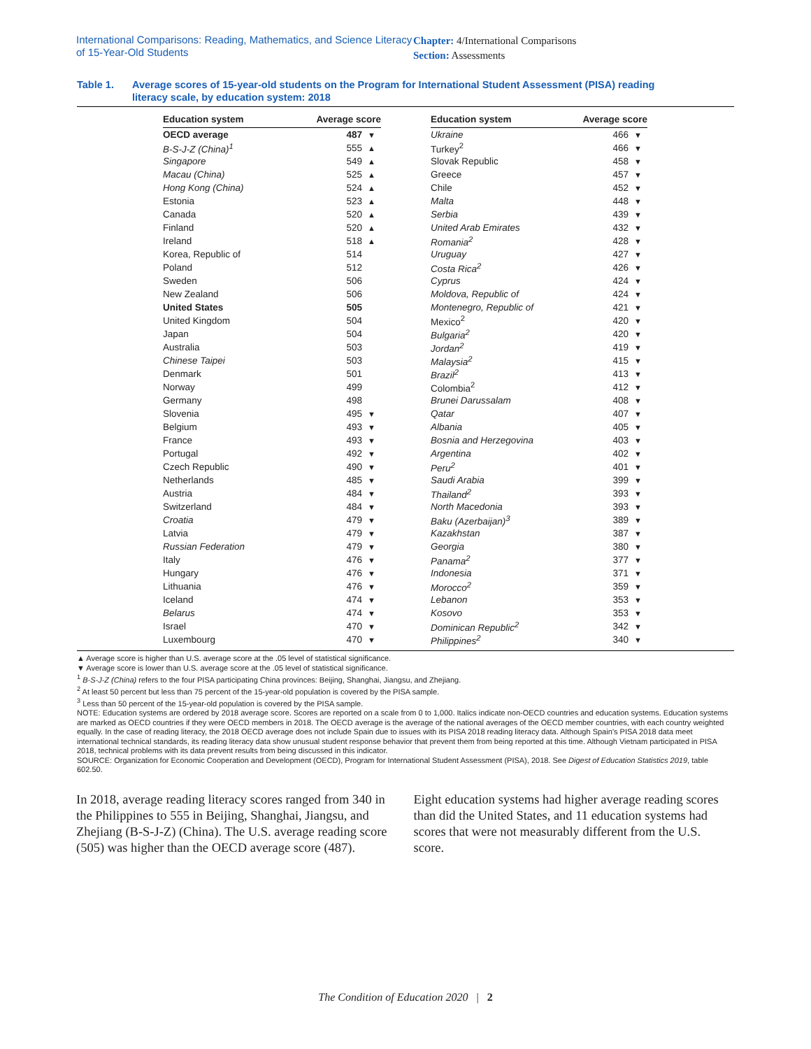International Comparisons: Reading, Mathematics, and Science Literacy of 15-Year-Old Students
Chapter: 4/International Comparisons
Section: Assessments
Table 1. Average scores of 15-year-old students on the Program for International Student Assessment (PISA) reading
literacy scale, by education system: 2018
| Education system | Average score | |
| --- | --- | --- |
| OECD average | 487 | ▼ |
| B-S-J-Z (China)<sup>1</sup> | 555 | ▲ |
| Singapore | 549 | ▲ |
| Macau (China) | 525 | ▲ |
| Hong Kong (China) | 524 | ▲ |
| Estonia | 523 | ▲ |
| Canada | 520 | ▲ |
| Finland | 520 | ▲ |
| Ireland | 518 | ▲ |
| Korea, Republic of | 514 | |
| Poland | 512 | |
| Sweden | 506 | |
| New Zealand | 506 | |
| United States | 505 | |
| United Kingdom | 504 | |
| Japan | 504 | |
| Australia | 503 | |
| Chinese Taipei | 503 | |
| Denmark | 501 | |
| Norway | 499 | |
| Germany | 498 | |
| Slovenia | 495 | ▼ |
| Belgium | 493 | ▼ |
| France | 493 | ▼ |
| Portugal | 492 | ▼ |
| Czech Republic | 490 | ▼ |
| Netherlands | 485 | ▼ |
| Austria | 484 | ▼ |
| Switzerland | 484 | ▼ |
| Croatia | 479 | ▼ |
| Latvia | 479 | ▼ |
| Russian Federation | 479 | ▼ |
| Italy | 476 | ▼ |
| Hungary | 476 | ▼ |
| Lithuania | 476 | ▼ |
| Iceland | 474 | ▼ |
| Belarus | 474 | ▼ |
| Israel | 470 | ▼ |
| Luxembourg | 470 | ▼ |
| Education system | Average score | |
| --- | --- | --- |
| Ukraine | 466 | ▼ |
| Turkey<sup>2</sup> | 466 | ▼ |
| Slovak Republic | 458 | ▼ |
| Greece | 457 | ▼ |
| Chile | 452 | ▼ |
| Malta | 448 | ▼ |
| Serbia | 439 | ▼ |
| United Arab Emirates | 432 | ▼ |
| Romania<sup>2</sup> | 428 | ▼ |
| Uruguay | 427 | ▼ |
| Costa Rica<sup>2</sup> | 426 | ▼ |
| Cyprus | 424 | ▼ |
| Moldova, Republic of | 424 | ▼ |
| Montenegro, Republic of | 421 | ▼ |
| Mexico<sup>2</sup> | 420 | ▼ |
| Bulgaria<sup>2</sup> | 420 | ▼ |
| Jordan<sup>2</sup> | 419 | ▼ |
| Malaysia<sup>2</sup> | 415 | ▼ |
| Brazil<sup>2</sup> | 413 | ▼ |
| Colombia<sup>2</sup> | 412 | ▼ |
| Brunei Darussalam | 408 | ▼ |
| Qatar | 407 | ▼ |
| Albania | 405 | ▼ |
| Bosnia and Herzegovina | 403 | ▼ |
| Argentina | 402 | ▼ |
| Peru<sup>2</sup> | 401 | ▼ |
| Saudi Arabia | 399 | ▼ |
| Thailand<sup>2</sup> | 393 | ▼ |
| North Macedonia | 393 | ▼ |
| Baku (Azerbaijan)<sup>3</sup> | 389 | ▼ |
| Kazakhstan | 387 | ▼ |
| Georgia | 380 | ▼ |
| Panama<sup>2</sup> | 377 | ▼ |
| Indonesia | 371 | ▼ |
| Morocco<sup>2</sup> | 359 | ▼ |
| Lebanon | 353 | ▼ |
| Kosovo | 353 | ▼ |
| Dominican Republic<sup>2</sup> | 342 | ▼ |
| Philippines<sup>2</sup> | 340 | ▼ |
▲ Average score is higher than U.S. average score at the .05 level of statistical significance.
▼ Average score is lower than U.S. average score at the .05 level of statistical significance.
<sup>1</sup> B-S-J-Z (China) refers to the four PISA participating China provinces: Beijing, Shanghai, Jiangsu, and Zhejiang.
<sup>2</sup> At least 50 percent but less than 75 percent of the 15-year-old population is covered by the PISA sample.
<sup>3</sup> Less than 50 percent of the 15-year-old population is covered by the PISA sample.
NOTE: Education systems are ordered by 2018 average score. Scores are reported on a scale from 0 to 1,000. Italics indicate non-OECD countries and education systems. Education systems are marked as OECD countries if they were OECD members in 2018. The OECD average is the average of the national averages of the OECD member countries, with each country weighted equally. In the case of reading literacy, the 2018 OECD average does not include Spain due to issues with its PISA 2018 reading literacy data. Although Spain’s PISA 2018 data meet international technical standards, its reading literacy data show unusual student response behavior that prevent them from being reported at this time. Although Vietnam participated in PISA 2018, technical problems with its data prevent results from being discussed in this indicator.
SOURCE: Organization for Economic Cooperation and Development (OECD), Program for International Student Assessment (PISA), 2018. See Digest of Education Statistics 2019, table 602.50.
In 2018, average reading literacy scores ranged from 340 in the Philippines to 555 in Beijing, Shanghai, Jiangsu, and Zhejiang (B-S-J-Z) (China). The U.S. average reading score (505) was higher than the OECD average score (487).
Eight education systems had higher average reading scores than did the United States, and 11 education systems had scores that were not measurably different from the U.S. score.
The Condition of Education 2020 | 2